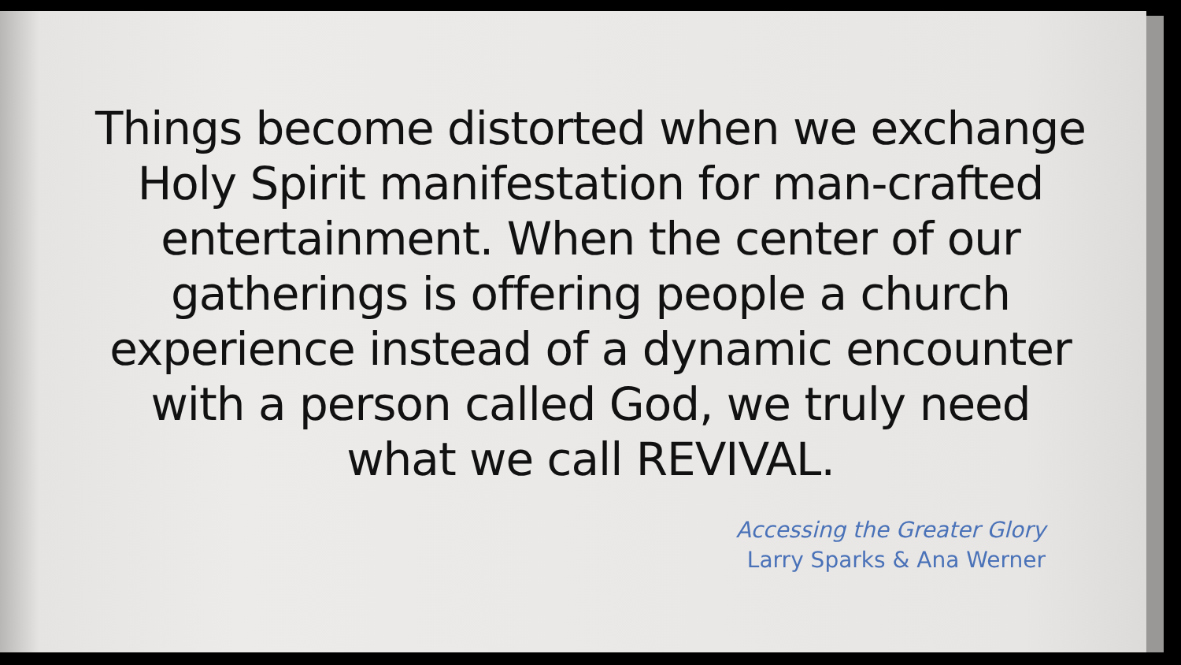Things become distorted when we exchange Holy Spirit manifestation for man-crafted entertainment. When the center of our gatherings is offering people a church experience instead of a dynamic encounter with a person called God, we truly need what we call REVIVAL.
Accessing the Greater Glory
Larry Sparks & Ana Werner